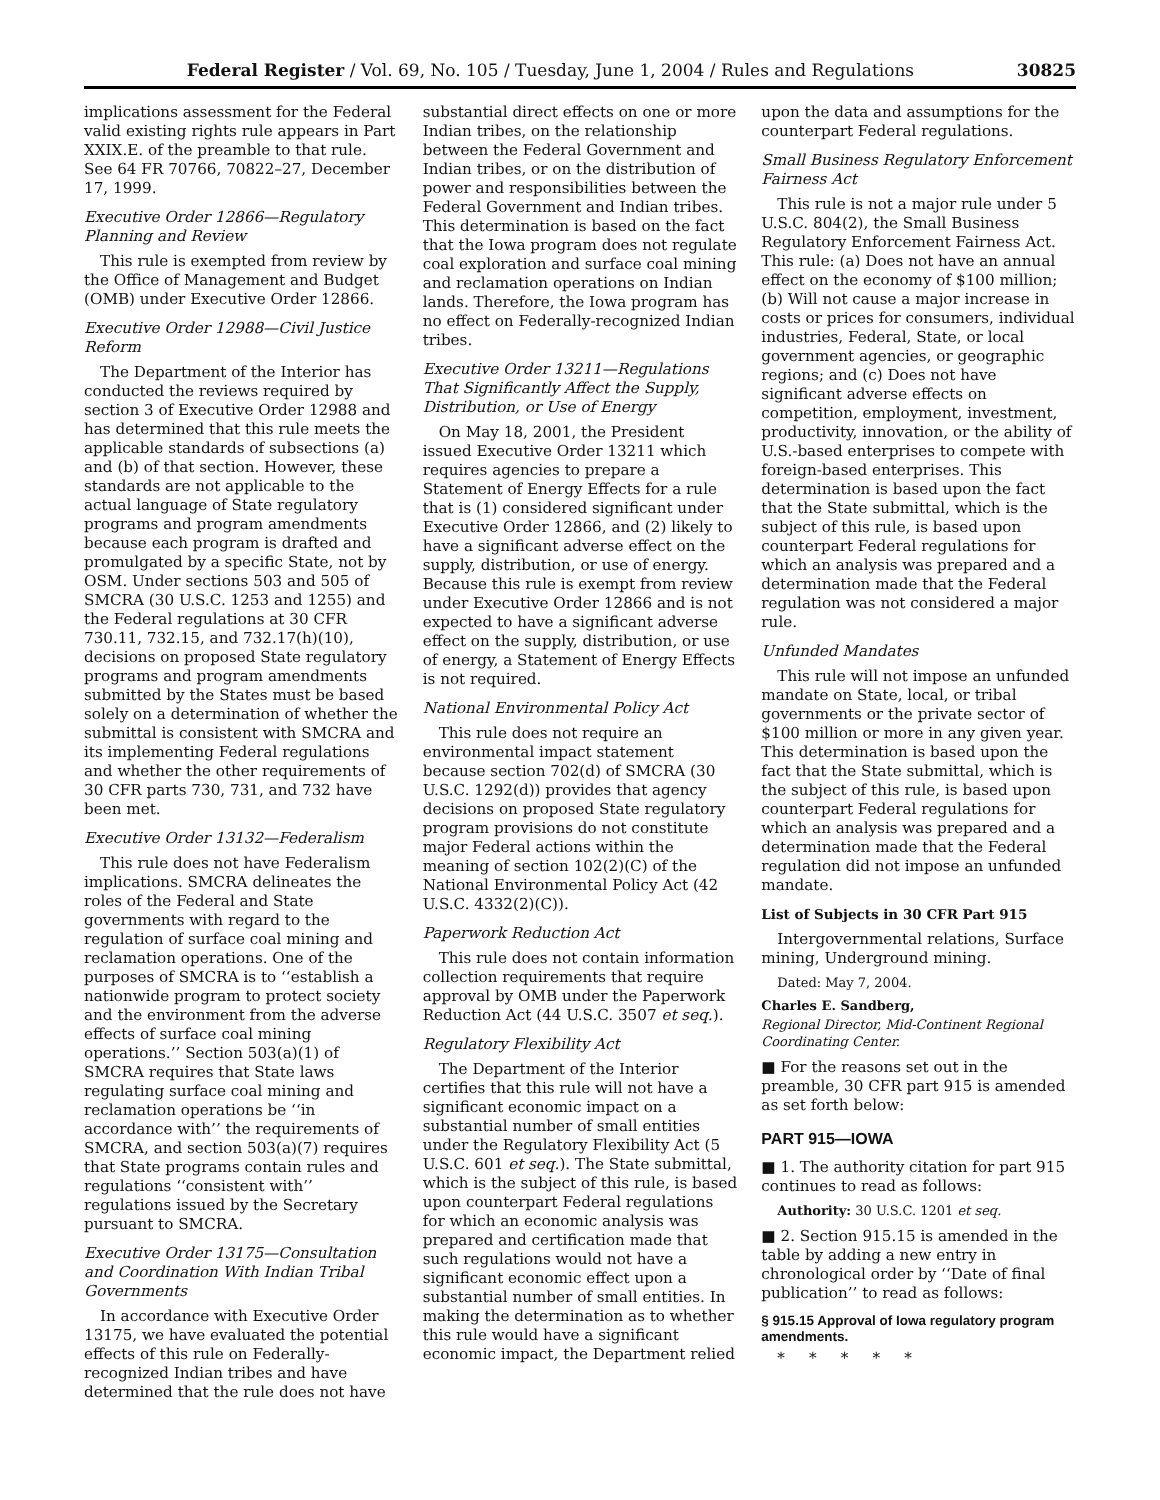Federal Register / Vol. 69, No. 105 / Tuesday, June 1, 2004 / Rules and Regulations 30825
implications assessment for the Federal valid existing rights rule appears in Part XXIX.E. of the preamble to that rule. See 64 FR 70766, 70822–27, December 17, 1999.
Executive Order 12866—Regulatory Planning and Review
This rule is exempted from review by the Office of Management and Budget (OMB) under Executive Order 12866.
Executive Order 12988—Civil Justice Reform
The Department of the Interior has conducted the reviews required by section 3 of Executive Order 12988 and has determined that this rule meets the applicable standards of subsections (a) and (b) of that section. However, these standards are not applicable to the actual language of State regulatory programs and program amendments because each program is drafted and promulgated by a specific State, not by OSM. Under sections 503 and 505 of SMCRA (30 U.S.C. 1253 and 1255) and the Federal regulations at 30 CFR 730.11, 732.15, and 732.17(h)(10), decisions on proposed State regulatory programs and program amendments submitted by the States must be based solely on a determination of whether the submittal is consistent with SMCRA and its implementing Federal regulations and whether the other requirements of 30 CFR parts 730, 731, and 732 have been met.
Executive Order 13132—Federalism
This rule does not have Federalism implications. SMCRA delineates the roles of the Federal and State governments with regard to the regulation of surface coal mining and reclamation operations. One of the purposes of SMCRA is to ‘‘establish a nationwide program to protect society and the environment from the adverse effects of surface coal mining operations.’’ Section 503(a)(1) of SMCRA requires that State laws regulating surface coal mining and reclamation operations be ‘‘in accordance with’’ the requirements of SMCRA, and section 503(a)(7) requires that State programs contain rules and regulations ‘‘consistent with’’ regulations issued by the Secretary pursuant to SMCRA.
Executive Order 13175—Consultation and Coordination With Indian Tribal Governments
In accordance with Executive Order 13175, we have evaluated the potential effects of this rule on Federally-recognized Indian tribes and have determined that the rule does not have
substantial direct effects on one or more Indian tribes, on the relationship between the Federal Government and Indian tribes, or on the distribution of power and responsibilities between the Federal Government and Indian tribes. This determination is based on the fact that the Iowa program does not regulate coal exploration and surface coal mining and reclamation operations on Indian lands. Therefore, the Iowa program has no effect on Federally-recognized Indian tribes.
Executive Order 13211—Regulations That Significantly Affect the Supply, Distribution, or Use of Energy
On May 18, 2001, the President issued Executive Order 13211 which requires agencies to prepare a Statement of Energy Effects for a rule that is (1) considered significant under Executive Order 12866, and (2) likely to have a significant adverse effect on the supply, distribution, or use of energy. Because this rule is exempt from review under Executive Order 12866 and is not expected to have a significant adverse effect on the supply, distribution, or use of energy, a Statement of Energy Effects is not required.
National Environmental Policy Act
This rule does not require an environmental impact statement because section 702(d) of SMCRA (30 U.S.C. 1292(d)) provides that agency decisions on proposed State regulatory program provisions do not constitute major Federal actions within the meaning of section 102(2)(C) of the National Environmental Policy Act (42 U.S.C. 4332(2)(C)).
Paperwork Reduction Act
This rule does not contain information collection requirements that require approval by OMB under the Paperwork Reduction Act (44 U.S.C. 3507 et seq.).
Regulatory Flexibility Act
The Department of the Interior certifies that this rule will not have a significant economic impact on a substantial number of small entities under the Regulatory Flexibility Act (5 U.S.C. 601 et seq.). The State submittal, which is the subject of this rule, is based upon counterpart Federal regulations for which an economic analysis was prepared and certification made that such regulations would not have a significant economic effect upon a substantial number of small entities. In making the determination as to whether this rule would have a significant economic impact, the Department relied
upon the data and assumptions for the counterpart Federal regulations.
Small Business Regulatory Enforcement Fairness Act
This rule is not a major rule under 5 U.S.C. 804(2), the Small Business Regulatory Enforcement Fairness Act. This rule: (a) Does not have an annual effect on the economy of $100 million; (b) Will not cause a major increase in costs or prices for consumers, individual industries, Federal, State, or local government agencies, or geographic regions; and (c) Does not have significant adverse effects on competition, employment, investment, productivity, innovation, or the ability of U.S.-based enterprises to compete with foreign-based enterprises. This determination is based upon the fact that the State submittal, which is the subject of this rule, is based upon counterpart Federal regulations for which an analysis was prepared and a determination made that the Federal regulation was not considered a major rule.
Unfunded Mandates
This rule will not impose an unfunded mandate on State, local, or tribal governments or the private sector of $100 million or more in any given year. This determination is based upon the fact that the State submittal, which is the subject of this rule, is based upon counterpart Federal regulations for which an analysis was prepared and a determination made that the Federal regulation did not impose an unfunded mandate.
List of Subjects in 30 CFR Part 915
Intergovernmental relations, Surface mining, Underground mining.
Dated: May 7, 2004.
Charles E. Sandberg,
Regional Director, Mid-Continent Regional Coordinating Center.
■ For the reasons set out in the preamble, 30 CFR part 915 is amended as set forth below:
PART 915—IOWA
■ 1. The authority citation for part 915 continues to read as follows:
Authority: 30 U.S.C. 1201 et seq.
■ 2. Section 915.15 is amended in the table by adding a new entry in chronological order by ‘‘Date of final publication’’ to read as follows:
§ 915.15 Approval of Iowa regulatory program amendments.
* * * * *